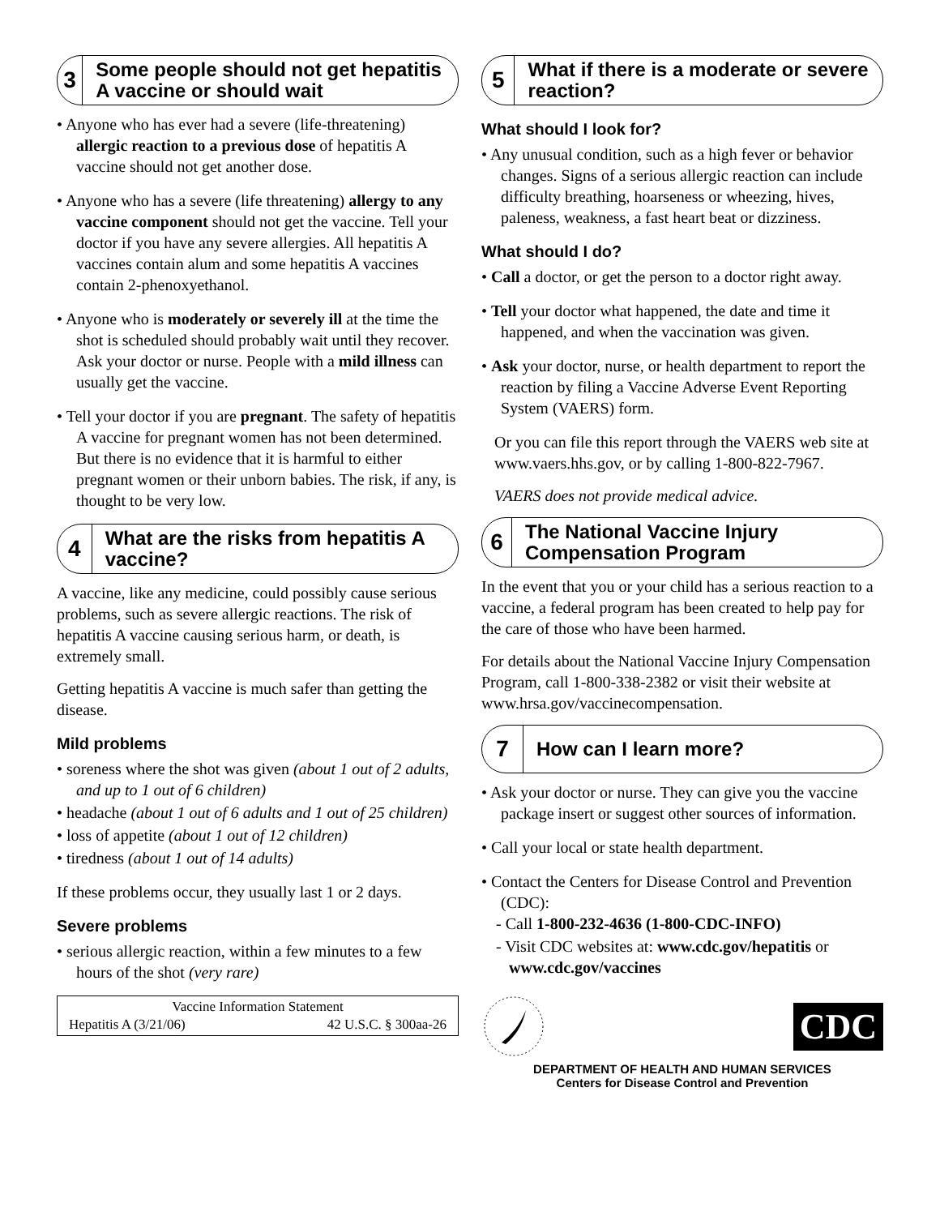3
Some people should not get hepatitis A vaccine or should wait
• Anyone who has ever had a severe (life-threatening) allergic reaction to a previous dose of hepatitis A vaccine should not get another dose.
• Anyone who has a severe (life threatening) allergy to any vaccine component should not get the vaccine. Tell your doctor if you have any severe allergies. All hepatitis A vaccines contain alum and some hepatitis A vaccines contain 2-phenoxyethanol.
• Anyone who is moderately or severely ill at the time the shot is scheduled should probably wait until they recover. Ask your doctor or nurse. People with a mild illness can usually get the vaccine.
• Tell your doctor if you are pregnant. The safety of hepatitis A vaccine for pregnant women has not been determined. But there is no evidence that it is harmful to either pregnant women or their unborn babies. The risk, if any, is thought to be very low.
4
What are the risks from hepatitis A vaccine?
A vaccine, like any medicine, could possibly cause serious problems, such as severe allergic reactions. The risk of hepatitis A vaccine causing serious harm, or death, is extremely small.
Getting hepatitis A vaccine is much safer than getting the disease.
Mild problems
• soreness where the shot was given (about 1 out of 2 adults, and up to 1 out of 6 children)
• headache (about 1 out of 6 adults and 1 out of 25 children)
• loss of appetite (about 1 out of 12 children)
• tiredness (about 1 out of 14 adults)
If these problems occur, they usually last 1 or 2 days.
Severe problems
• serious allergic reaction, within a few minutes to a few hours of the shot (very rare)
Vaccine Information Statement
Hepatitis A (3/21/06) 42 U.S.C. § 300aa-26
5
What if there is a moderate or severe reaction?
What should I look for?
• Any unusual condition, such as a high fever or behavior changes. Signs of a serious allergic reaction can include difficulty breathing, hoarseness or wheezing, hives, paleness, weakness, a fast heart beat or dizziness.
What should I do?
• Call a doctor, or get the person to a doctor right away.
• Tell your doctor what happened, the date and time it happened, and when the vaccination was given.
• Ask your doctor, nurse, or health department to report the reaction by filing a Vaccine Adverse Event Reporting System (VAERS) form.
Or you can file this report through the VAERS web site at www.vaers.hhs.gov, or by calling 1-800-822-7967.
VAERS does not provide medical advice.
6
The National Vaccine Injury Compensation Program
In the event that you or your child has a serious reaction to a vaccine, a federal program has been created to help pay for the care of those who have been harmed.
For details about the National Vaccine Injury Compensation Program, call 1-800-338-2382 or visit their website at www.hrsa.gov/vaccinecompensation.
7
How can I learn more?
• Ask your doctor or nurse. They can give you the vaccine package insert or suggest other sources of information.
• Call your local or state health department.
• Contact the Centers for Disease Control and Prevention (CDC):
- Call 1-800-232-4636 (1-800-CDC-INFO)
- Visit CDC websites at: www.cdc.gov/hepatitis or www.cdc.gov/vaccines
CDC
DEPARTMENT OF HEALTH AND HUMAN SERVICES
Centers for Disease Control and Prevention